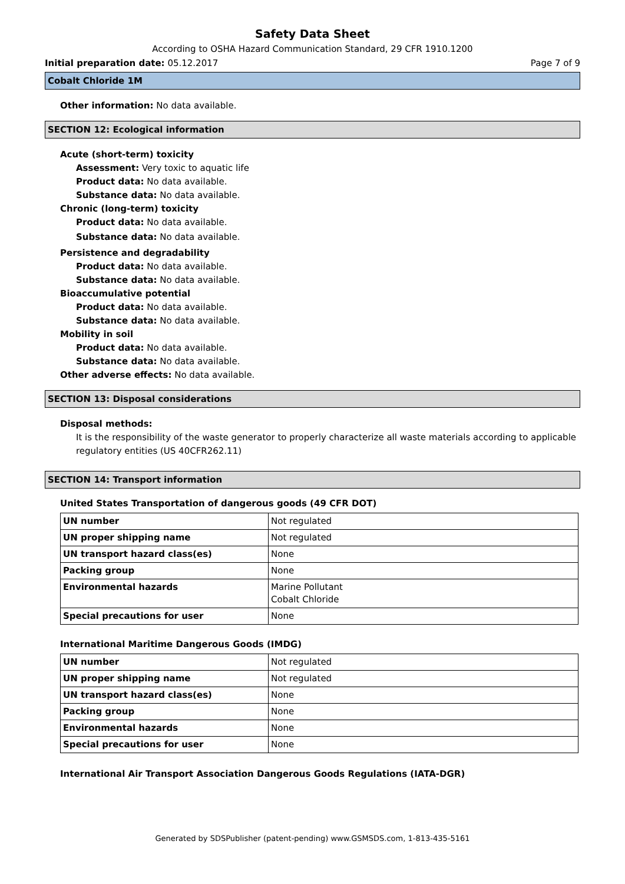Safety Data Sheet
According to OSHA Hazard Communication Standard, 29 CFR 1910.1200
Initial preparation date: 05.12.2017 Page 7 of 9
Cobalt Chloride 1M
Other information: No data available.
SECTION 12: Ecological information
Acute (short-term) toxicity
Assessment: Very toxic to aquatic life
Product data: No data available.
Substance data: No data available.
Chronic (long-term) toxicity
Product data: No data available.
Substance data: No data available.
Persistence and degradability
Product data: No data available.
Substance data: No data available.
Bioaccumulative potential
Product data: No data available.
Substance data: No data available.
Mobility in soil
Product data: No data available.
Substance data: No data available.
Other adverse effects: No data available.
SECTION 13: Disposal considerations
Disposal methods:
It is the responsibility of the waste generator to properly characterize all waste materials according to applicable regulatory entities (US 40CFR262.11)
SECTION 14: Transport information
United States Transportation of dangerous goods (49 CFR DOT)
| UN number | Not regulated |
| UN proper shipping name | Not regulated |
| UN transport hazard class(es) | None |
| Packing group | None |
| Environmental hazards | Marine Pollutant Cobalt Chloride |
| Special precautions for user | None |
International Maritime Dangerous Goods (IMDG)
| UN number | Not regulated |
| UN proper shipping name | Not regulated |
| UN transport hazard class(es) | None |
| Packing group | None |
| Environmental hazards | None |
| Special precautions for user | None |
International Air Transport Association Dangerous Goods Regulations (IATA-DGR)
Generated by SDSPublisher (patent-pending) www.GSMSDS.com, 1-813-435-5161